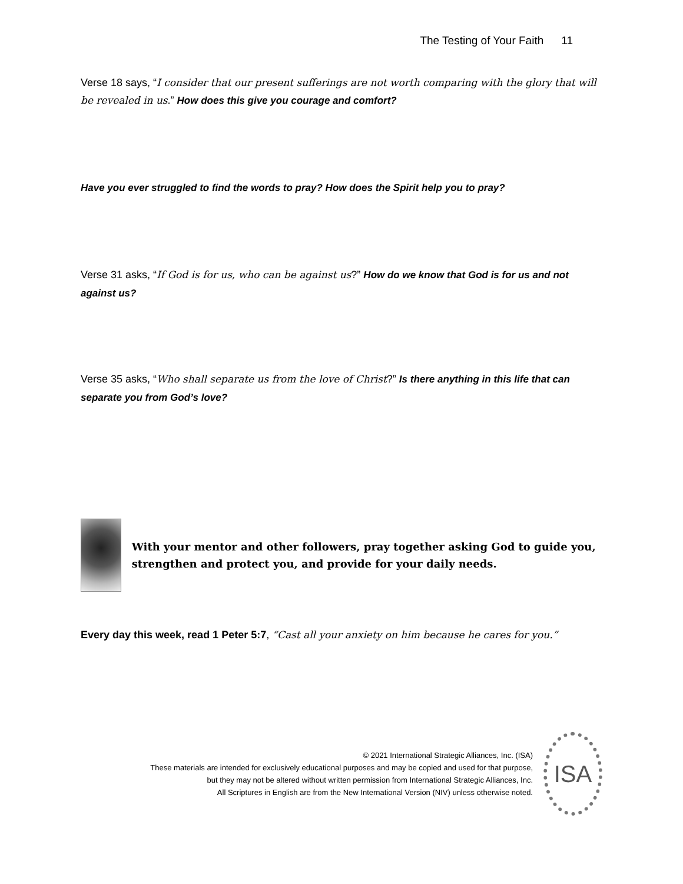The Testing of Your Faith 11
Verse 18 says, “I consider that our present sufferings are not worth comparing with the glory that will be revealed in us.” How does this give you courage and comfort?
Have you ever struggled to find the words to pray? How does the Spirit help you to pray?
Verse 31 asks, “If God is for us, who can be against us?” How do we know that God is for us and not against us?
Verse 35 asks, “Who shall separate us from the love of Christ?” Is there anything in this life that can separate you from God’s love?
With your mentor and other followers, pray together asking God to guide you, strengthen and protect you, and provide for your daily needs.
Every day this week, read 1 Peter 5:7, “Cast all your anxiety on him because he cares for you.”
© 2021 International Strategic Alliances, Inc. (ISA)
These materials are intended for exclusively educational purposes and may be copied and used for that purpose,
but they may not be altered without written permission from International Strategic Alliances, Inc.
All Scriptures in English are from the New International Version (NIV) unless otherwise noted.
ISA